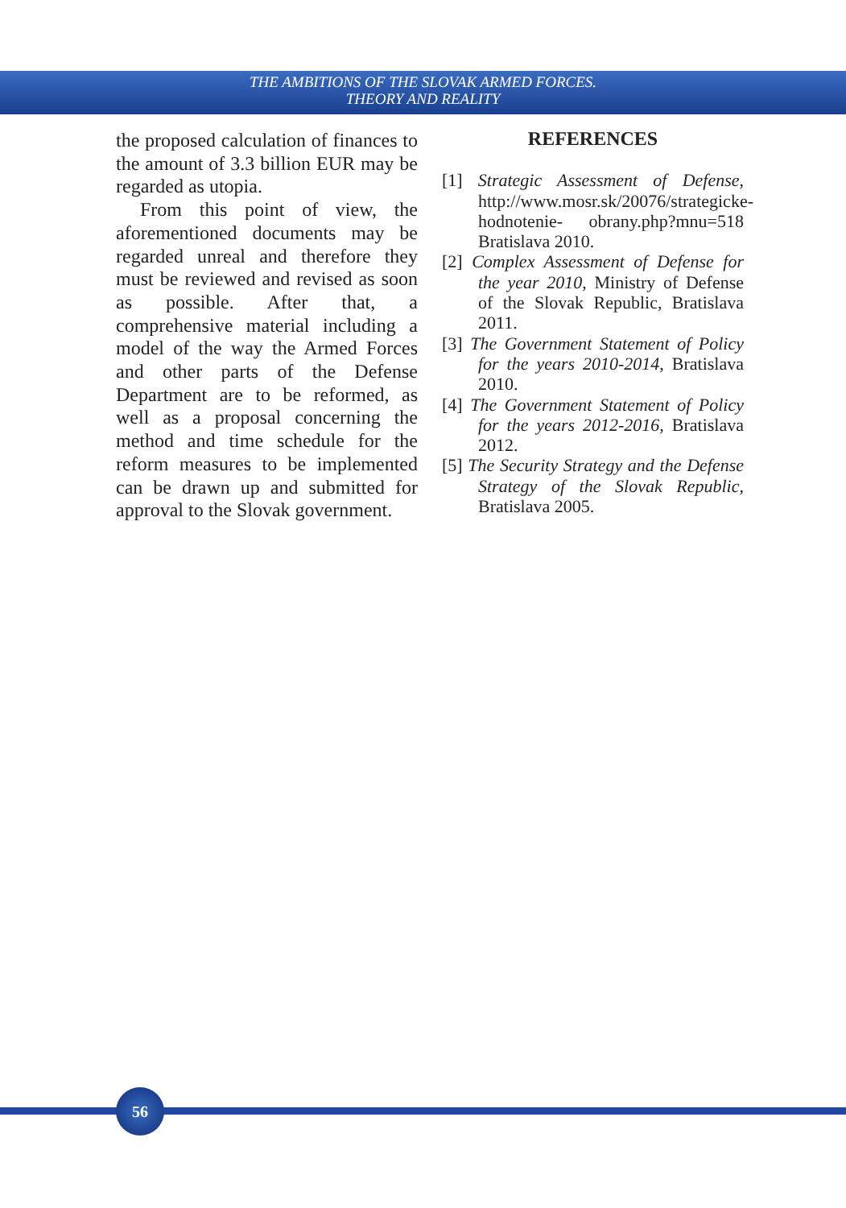THE AMBITIONS OF THE SLOVAK ARMED FORCES.
THEORY AND REALITY
the proposed calculation of finances to the amount of 3.3 billion EUR may be regarded as utopia.
From this point of view, the aforementioned documents may be regarded unreal and therefore they must be reviewed and revised as soon as possible. After that, a comprehensive material including a model of the way the Armed Forces and other parts of the Defense Department are to be reformed, as well as a proposal concerning the method and time schedule for the reform measures to be implemented can be drawn up and submitted for approval to the Slovak government.
REFERENCES
[1] Strategic Assessment of Defense, http://www.mosr.sk/20076/strategicke-hodnotenie- obrany.php?mnu=518 Bratislava 2010.
[2] Complex Assessment of Defense for the year 2010, Ministry of Defense of the Slovak Republic, Bratislava 2011.
[3] The Government Statement of Policy for the years 2010-2014, Bratislava 2010.
[4] The Government Statement of Policy for the years 2012-2016, Bratislava 2012.
[5] The Security Strategy and the Defense Strategy of the Slovak Republic, Bratislava 2005.
56